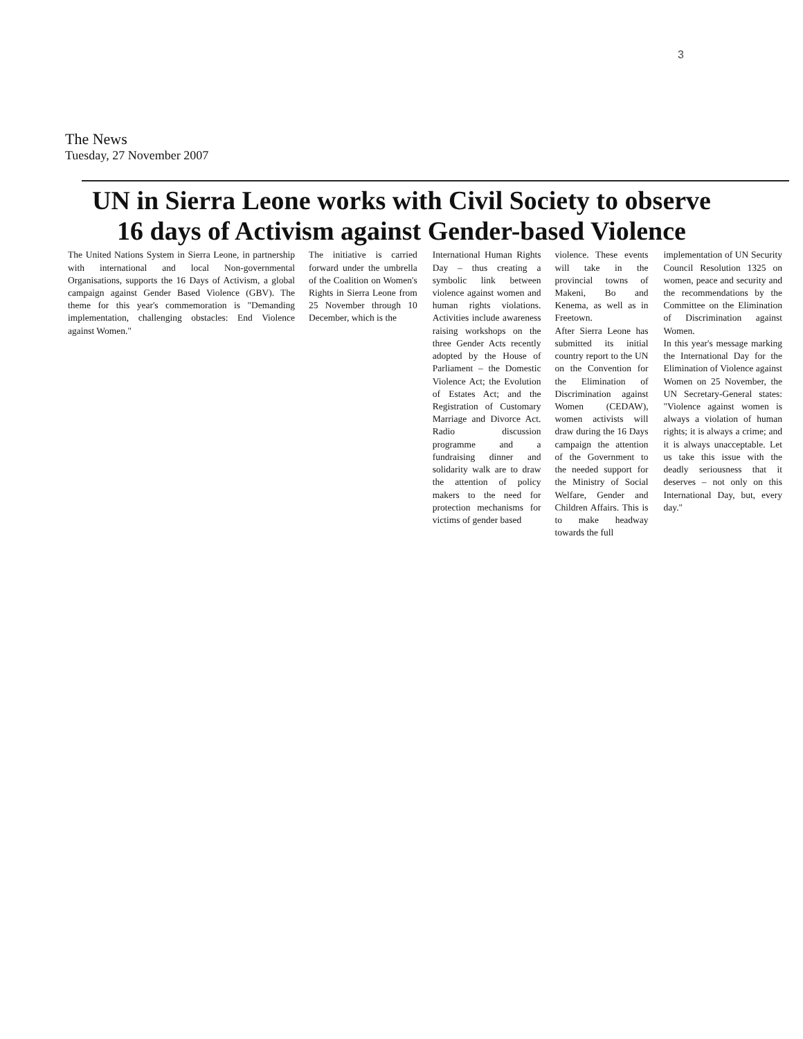3
The News
Tuesday, 27 November 2007
UN in Sierra Leone works with Civil Society to observe
16 days of Activism against Gender-based Violence
The United Nations System in Sierra Leone, in partnership with international and local Non-governmental Organisations, supports the 16 Days of Activism, a global campaign against Gender Based Violence (GBV). The theme for this year's commemoration is "Demanding implementation, challenging obstacles: End Violence against Women."
The initiative is carried forward under the umbrella of the Coalition on Women's Rights in Sierra Leone from 25 November through 10 December, which is the
International Human Rights Day – thus creating a symbolic link between violence against women and human rights violations. Activities include awareness raising workshops on the three Gender Acts recently adopted by the House of Parliament – the Domestic Violence Act; the Evolution of Estates Act; and the Registration of Customary Marriage and Divorce Act. Radio discussion programme and a fundraising dinner and solidarity walk are to draw the attention of policy makers to the need for protection mechanisms for victims of gender based
violence. These events will take in the provincial towns of Makeni, Bo and Kenema, as well as in Freetown.
After Sierra Leone has submitted its initial country report to the UN on the Convention for the Elimination of Discrimination against Women (CEDAW), women activists will draw during the 16 Days campaign the attention of the Government to the needed support for the Ministry of Social Welfare, Gender and Children Affairs. This is to make headway towards the full
implementation of UN Security Council Resolution 1325 on women, peace and security and the recommendations by the Committee on the Elimination of Discrimination against Women.
In this year's message marking the International Day for the Elimination of Violence against Women on 25 November, the UN Secretary-General states: "Violence against women is always a violation of human rights; it is always a crime; and it is always unacceptable. Let us take this issue with the deadly seriousness that it deserves – not only on this International Day, but, every day."